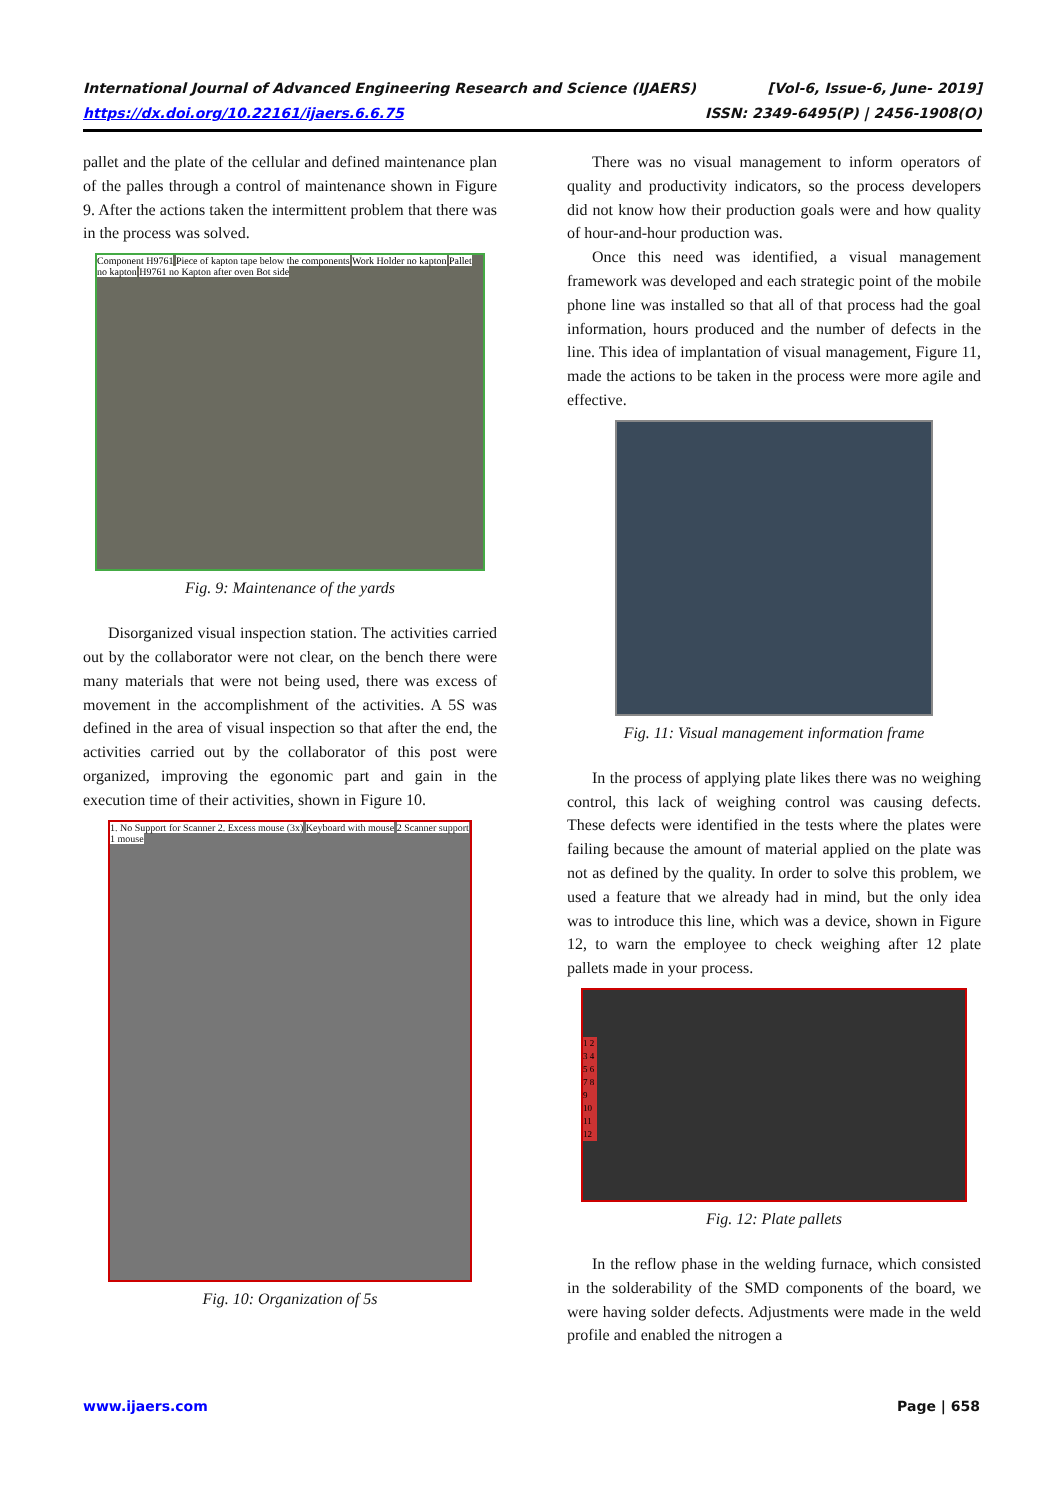International Journal of Advanced Engineering Research and Science (IJAERS)
https://dx.doi.org/10.22161/ijaers.6.6.75
[Vol-6, Issue-6, June- 2019]
ISSN: 2349-6495(P) | 2456-1908(O)
pallet and the plate of the cellular and defined maintenance plan of the palles through a control of maintenance shown in Figure 9. After the actions taken the intermittent problem that there was in the process was solved.
Component H9761 Piece of kapton tape below the components Work Holder no kapton Pallet no kapton H9761 no Kapton after oven Bot side
Fig. 9: Maintenance of the yards
Disorganized visual inspection station. The activities carried out by the collaborator were not clear, on the bench there were many materials that were not being used, there was excess of movement in the accomplishment of the activities. A 5S was defined in the area of visual inspection so that after the end, the activities carried out by the collaborator of this post were organized, improving the egonomic part and gain in the execution time of their activities, shown in Figure 10.
1. No Support for Scanner 2. Excess mouse (3x) Keyboard with mouse 2 Scanner support 1 mouse
Fig. 10: Organization of 5s
There was no visual management to inform operators of quality and productivity indicators, so the process developers did not know how their production goals were and how quality of hour-and-hour production was.
Once this need was identified, a visual management framework was developed and each strategic point of the mobile phone line was installed so that all of that process had the goal information, hours produced and the number of defects in the line. This idea of implantation of visual management, Figure 11, made the actions to be taken in the process were more agile and effective.
Fig. 11: Visual management information frame
In the process of applying plate likes there was no weighing control, this lack of weighing control was causing defects. These defects were identified in the tests where the plates were failing because the amount of material applied on the plate was not as defined by the quality. In order to solve this problem, we used a feature that we already had in mind, but the only idea was to introduce this line, which was a device, shown in Figure 12, to warn the employee to check weighing after 12 plate pallets made in your process.
1 2 3 4 5 6 7 8 9 10 11 12
Fig. 12: Plate pallets
In the reflow phase in the welding furnace, which consisted in the solderability of the SMD components of the board, we were having solder defects. Adjustments were made in the weld profile and enabled the nitrogen a
www.ijaers.com Page | 658